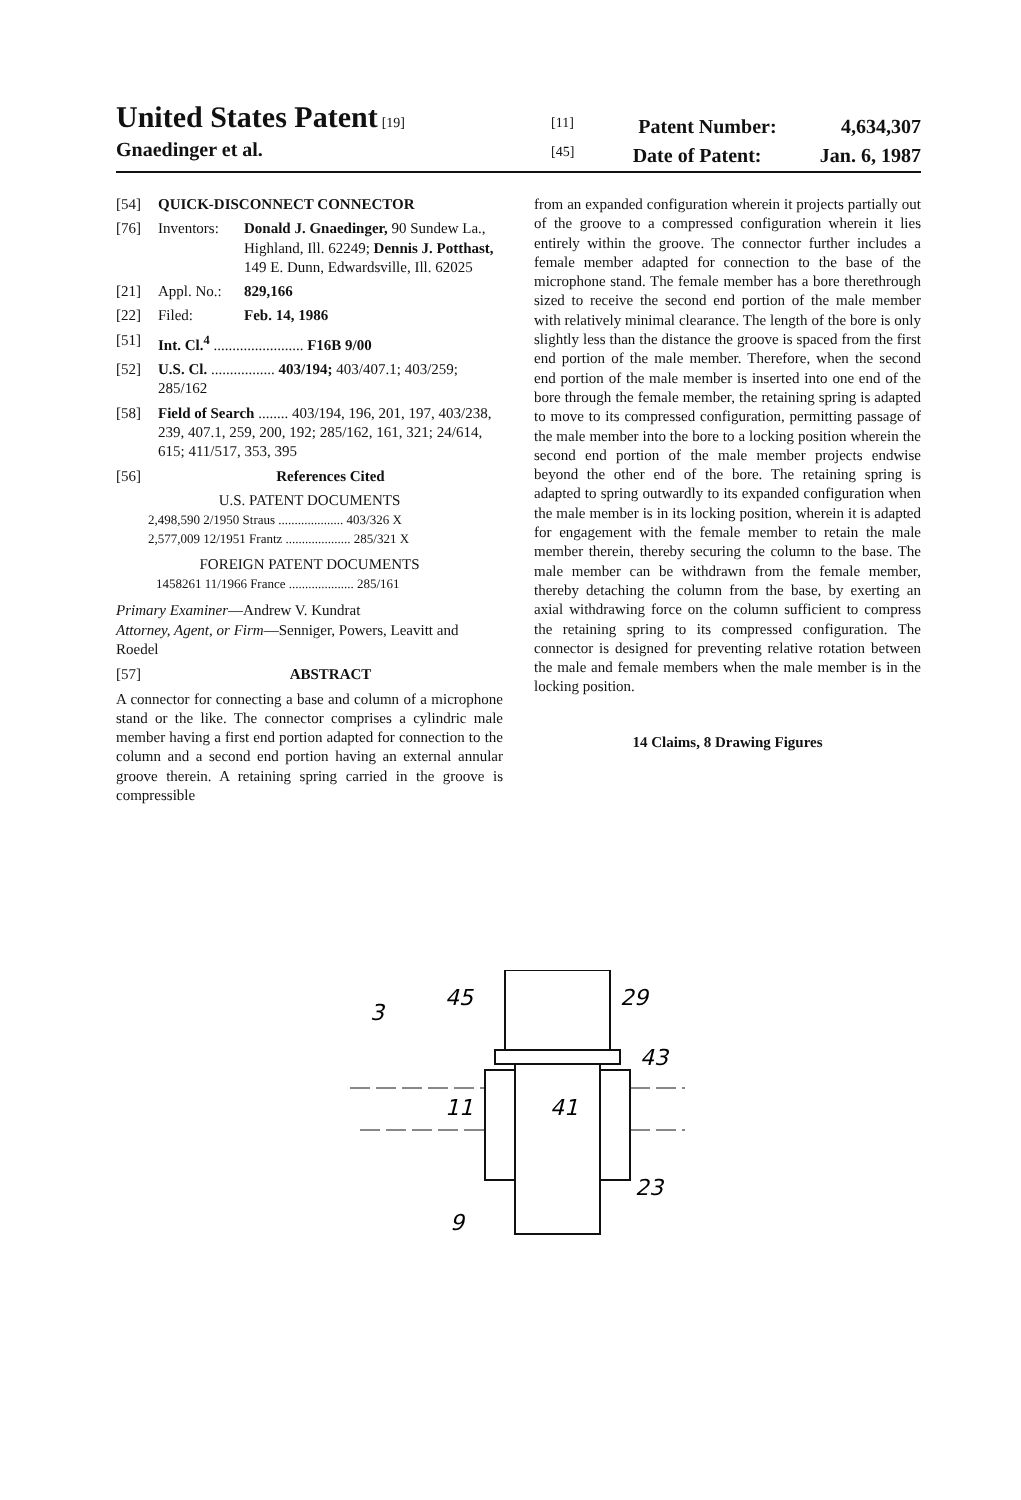United States Patent [19] [11] Patent Number: 4,634,307
Gnaedinger et al. [45] Date of Patent: Jan. 6, 1987
[54] QUICK-DISCONNECT CONNECTOR
[76] Inventors: Donald J. Gnaedinger, 90 Sundew La., Highland, Ill. 62249; Dennis J. Potthast, 149 E. Dunn, Edwardsville, Ill. 62025
[21] Appl. No.: 829,166
[22] Filed: Feb. 14, 1986
[51] Int. Cl.<sup>4</sup> ........................ F16B 9/00
[52] U.S. Cl. ................. 403/194; 403/407.1; 403/259; 285/162
[58] Field of Search ........ 403/194, 196, 201, 197, 403/238, 239, 407.1, 259, 200, 192; 285/162, 161, 321; 24/614, 615; 411/517, 353, 395
[56] References Cited
U.S. PATENT DOCUMENTS
2,498,590 2/1950 Straus .................... 403/326 X
2,577,009 12/1951 Frantz .................... 285/321 X
FOREIGN PATENT DOCUMENTS
1458261 11/1966 France .................... 285/161
Primary Examiner—Andrew V. Kundrat
Attorney, Agent, or Firm—Senniger, Powers, Leavitt and Roedel
[57] ABSTRACT
A connector for connecting a base and column of a microphone stand or the like. The connector comprises a cylindric male member having a first end portion adapted for connection to the column and a second end portion having an external annular groove therein. A retaining spring carried in the groove is compressible
from an expanded configuration wherein it projects partially out of the groove to a compressed configuration wherein it lies entirely within the groove. The connector further includes a female member adapted for connection to the base of the microphone stand. The female member has a bore therethrough sized to receive the second end portion of the male member with relatively minimal clearance. The length of the bore is only slightly less than the distance the groove is spaced from the first end portion of the male member. Therefore, when the second end portion of the male member is inserted into one end of the bore through the female member, the retaining spring is adapted to move to its compressed configuration, permitting passage of the male member into the bore to a locking position wherein the second end portion of the male member projects endwise beyond the other end of the bore. The retaining spring is adapted to spring outwardly to its expanded configuration when the male member is in its locking position, wherein it is adapted for engagement with the female member to retain the male member therein, thereby securing the column to the base. The male member can be withdrawn from the female member, thereby detaching the column from the base, by exerting an axial withdrawing force on the column sufficient to compress the retaining spring to its compressed configuration. The connector is designed for preventing relative rotation between the male and female members when the male member is in the locking position.
14 Claims, 8 Drawing Figures
3
45
29
43
41
11
23
9